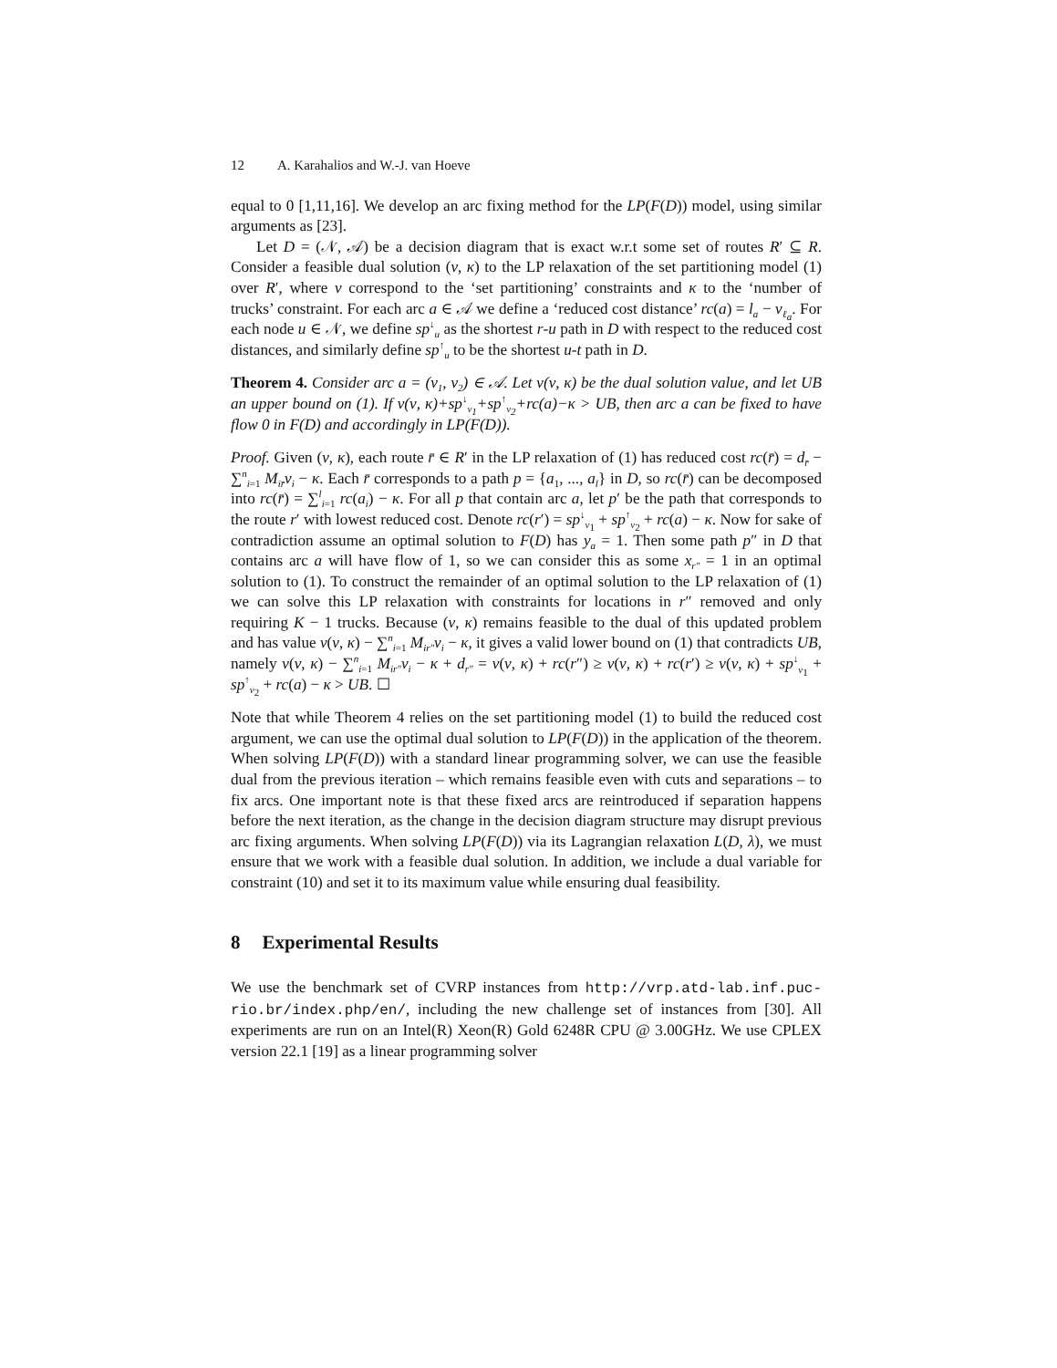12 A. Karahalios and W.-J. van Hoeve
equal to 0 [1,11,16]. We develop an arc fixing method for the LP(F(D)) model, using similar arguments as [23].
Let D = (𝒩, 𝒜) be a decision diagram that is exact w.r.t some set of routes R′ ⊆ R. Consider a feasible dual solution (ν, κ) to the LP relaxation of the set partitioning model (1) over R′, where ν correspond to the ‘set partitioning’ constraints and κ to the ‘number of trucks’ constraint. For each arc a ∈ 𝒜 we define a ‘reduced cost distance’ rc(a) = l<sub>a</sub> − ν<sub>ℓ<sub>a</sub></sub>. For each node u ∈ 𝒩, we define sp<sup>↓</sup><sub>u</sub> as the shortest r-u path in D with respect to the reduced cost distances, and similarly define sp<sup>↑</sup><sub>u</sub> to be the shortest u-t path in D.
Theorem 4. Consider arc a = (v<sub>1</sub>, v<sub>2</sub>) ∈ 𝒜. Let v(ν, κ) be the dual solution value, and let UB an upper bound on (1). If v(ν, κ)+sp<sup>↓</sup><sub>v<sub>1</sub></sub>+sp<sup>↑</sup><sub>v<sub>2</sub></sub>+rc(a)−κ > UB, then arc a can be fixed to have flow 0 in F(D) and accordingly in LP(F(D)).
Proof. Given (ν, κ), each route r̄ ∈ R′ in the LP relaxation of (1) has reduced cost rc(r̄) = d<sub>r̄</sub> − ∑<sup>n</sup><sub>i=1</sub> M<sub>ir̄</sub>ν<sub>i</sub> − κ. Each r̄ corresponds to a path p = {a<sub>1</sub>, ..., a<sub>l</sub>} in D, so rc(r̄) can be decomposed into rc(r̄) = ∑<sup>l</sup><sub>i=1</sub> rc(a<sub>i</sub>) − κ. For all p that contain arc a, let p′ be the path that corresponds to the route r′ with lowest reduced cost. Denote rc(r′) = sp<sup>↓</sup><sub>v<sub>1</sub></sub> + sp<sup>↑</sup><sub>v<sub>2</sub></sub> + rc(a) − κ. Now for sake of contradiction assume an optimal solution to F(D) has y<sub>a</sub> = 1. Then some path p″ in D that contains arc a will have flow of 1, so we can consider this as some x<sub>r″</sub> = 1 in an optimal solution to (1). To construct the remainder of an optimal solution to the LP relaxation of (1) we can solve this LP relaxation with constraints for locations in r″ removed and only requiring K − 1 trucks. Because (ν, κ) remains feasible to the dual of this updated problem and has value v(ν, κ) − ∑<sup>n</sup><sub>i=1</sub> M<sub>ir″</sub>ν<sub>i</sub> − κ, it gives a valid lower bound on (1) that contradicts UB, namely v(ν, κ) − ∑<sup>n</sup><sub>i=1</sub> M<sub>ir″</sub>ν<sub>i</sub> − κ + d<sub>r″</sub> = v(ν, κ) + rc(r″) ≥ v(ν, κ) + rc(r′) ≥ v(ν, κ) + sp<sup>↓</sup><sub>v<sub>1</sub></sub> + sp<sup>↑</sup><sub>v<sub>2</sub></sub> + rc(a) − κ > UB. ☐
Note that while Theorem 4 relies on the set partitioning model (1) to build the reduced cost argument, we can use the optimal dual solution to LP(F(D)) in the application of the theorem. When solving LP(F(D)) with a standard linear programming solver, we can use the feasible dual from the previous iteration – which remains feasible even with cuts and separations – to fix arcs. One important note is that these fixed arcs are reintroduced if separation happens before the next iteration, as the change in the decision diagram structure may disrupt previous arc fixing arguments. When solving LP(F(D)) via its Lagrangian relaxation L(D, λ), we must ensure that we work with a feasible dual solution. In addition, we include a dual variable for constraint (10) and set it to its maximum value while ensuring dual feasibility.
8 Experimental Results
We use the benchmark set of CVRP instances from http://vrp.atd-lab.inf.puc-rio.br/index.php/en/, including the new challenge set of instances from [30]. All experiments are run on an Intel(R) Xeon(R) Gold 6248R CPU @ 3.00GHz. We use CPLEX version 22.1 [19] as a linear programming solver